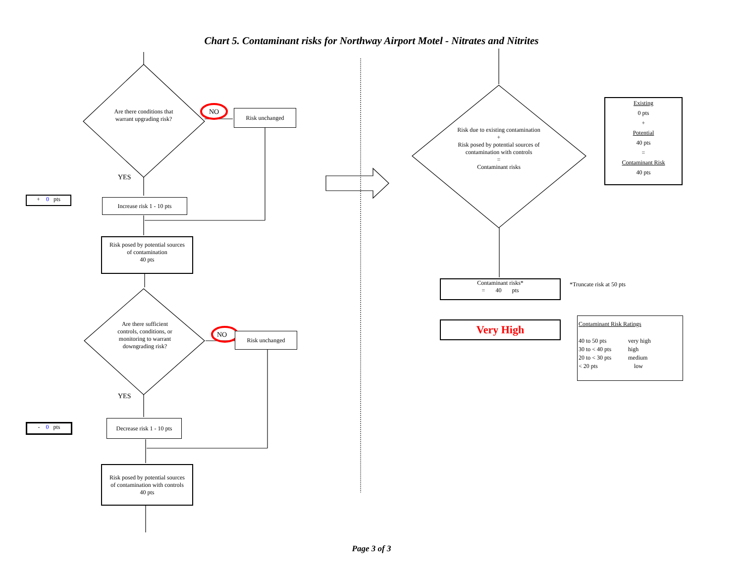Chart 5. Contaminant risks for Northway Airport Motel - Nitrates and Nitrites
Are there conditions that warrant upgrading risk?
NO Risk unchanged
YES
+ 0 pts
Increase risk 1 - 10 pts
Risk posed by potential sources
of contamination
40 pts
Are there sufficient controls, conditions, or monitoring to warrant downgrading risk?
NO Risk unchanged
YES
- 0 pts
Decrease risk 1 - 10 pts
Risk posed by potential sources
of contamination with controls
40 pts
Risk due to existing contamination
+
Risk posed by potential sources of contamination with controls
=
Contaminant risks
Existing
0 pts
+
Potential
40 pts
=
Contaminant Risk
40 pts
Contaminant risks*
= 40 pts
*Truncate risk at 50 pts
Very High
Contaminant Risk Ratings
| 40 to 50 pts | very high |
| 30 to < 40 pts | high |
| 20 to < 30 pts | medium |
| < 20 pts | low |
Page 3 of 3